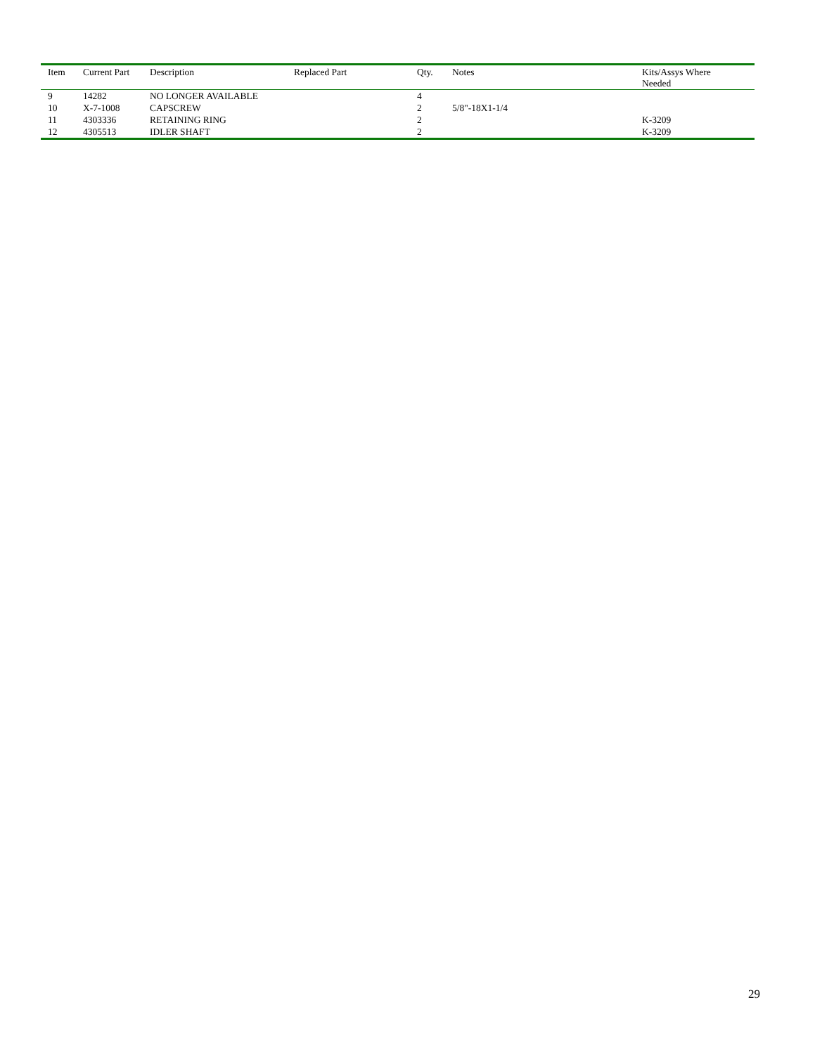| Item | Current Part | Description | Replaced Part | Qty. | Notes | Kits/Assys Where Needed |
| --- | --- | --- | --- | --- | --- | --- |
| 9 | 14282 | NO LONGER AVAILABLE | | 4 | | |
| 10 | X-7-1008 | CAPSCREW | | 2 | 5/8"-18X1-1/4 | |
| 11 | 4303336 | RETAINING RING | | 2 | | K-3209 |
| 12 | 4305513 | IDLER SHAFT | | 2 | | K-3209 |
29